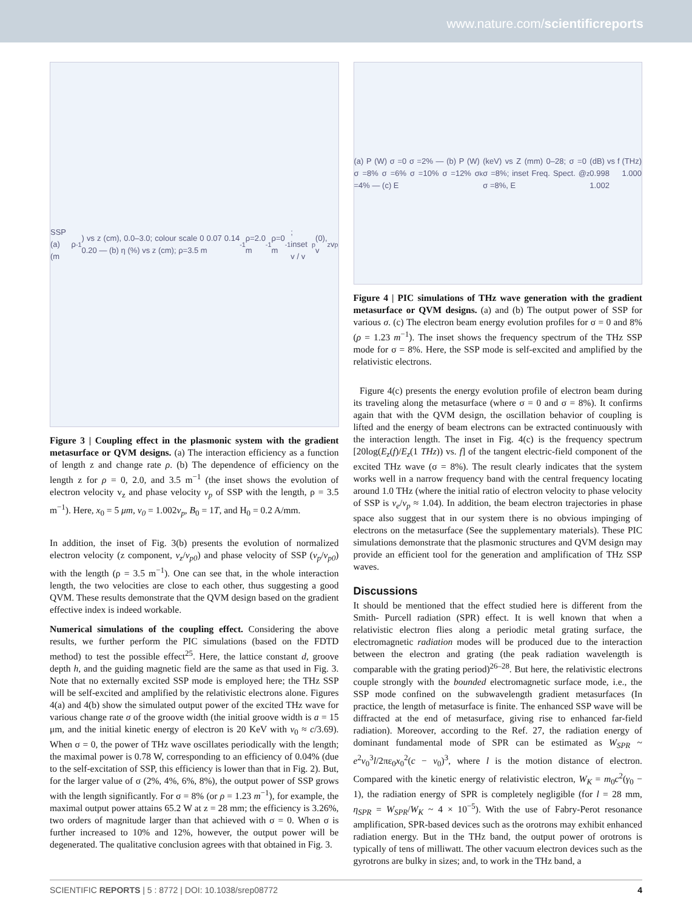www.nature.com/scientificreports
SSP (a) ρ (m<sup>-1</sup>) vs z (cm), 0.0–3.0; colour scale 0 0.07 0.14 0.20 — (b) η (%) vs z (cm); ρ=3.5 m<sup>-1</sup> ρ=2.0 m<sup>-1</sup> ρ=0 m<sup>-1</sup>; inset v / v<sub>p</sub>(0), v<sub>z</sub> v<sub>p</sub>
Figure 3 | Coupling effect in the plasmonic system with the gradient metasurface or QVM designs. (a) The interaction efficiency as a function of length z and change rate ρ. (b) The dependence of efficiency on the length z for ρ = 0, 2.0, and 3.5 m<sup>−1</sup> (the inset shows the evolution of electron velocity v<sub>z</sub> and phase velocity v<sub>p</sub> of SSP with the length, ρ = 3.5 m<sup>−1</sup>). Here, x<sub>0</sub> = 5 μm, v<sub>0</sub> = 1.002v<sub>p</sub>, B<sub>0</sub> = 1T, and H<sub>0</sub> = 0.2 A/mm.
In addition, the inset of Fig. 3(b) presents the evolution of normalized electron velocity (z component, v<sub>z</sub>/v<sub>p0</sub>) and phase velocity of SSP (v<sub>p</sub>/v<sub>p0</sub>) with the length (ρ = 3.5 m<sup>−1</sup>). One can see that, in the whole interaction length, the two velocities are close to each other, thus suggesting a good QVM. These results demonstrate that the QVM design based on the gradient effective index is indeed workable.
Numerical simulations of the coupling effect. Considering the above results, we further perform the PIC simulations (based on the FDTD method) to test the possible effect<sup>25</sup>. Here, the lattice constant d, groove depth h, and the guiding magnetic field are the same as that used in Fig. 3. Note that no externally excited SSP mode is employed here; the THz SSP will be self-excited and amplified by the relativistic electrons alone. Figures 4(a) and 4(b) show the simulated output power of the excited THz wave for various change rate σ of the groove width (the initial groove width is a = 15 μm, and the initial kinetic energy of electron is 20 KeV with v<sub>0</sub> ≈ c/3.69). When σ = 0, the power of THz wave oscillates periodically with the length; the maximal power is 0.78 W, corresponding to an efficiency of 0.04% (due to the self-excitation of SSP, this efficiency is lower than that in Fig. 2). But, for the larger value of σ (2%, 4%, 6%, 8%), the output power of SSP grows with the length significantly. For σ = 8% (or ρ = 1.23 m<sup>−1</sup>), for example, the maximal output power attains 65.2 W at z = 28 mm; the efficiency is 3.26%, two orders of magnitude larger than that achieved with σ = 0. When σ is further increased to 10% and 12%, however, the output power will be degenerated. The qualitative conclusion agrees with that obtained in Fig. 3.
(a) P (W) σ =0 σ =2% — (b) P (W) σ =8% σ =6% σ =10% σ =12% σ =4% — (c) E<sub>k</sub> (keV) vs Z (mm) 0–28; σ =0 σ =8%; inset Freq. Spect. @ σ =8%, E<sub>z</sub> (dB) vs f (THz) 0.998 1.000 1.002
Figure 4 | PIC simulations of THz wave generation with the gradient metasurface or QVM designs. (a) and (b) The output power of SSP for various σ. (c) The electron beam energy evolution profiles for σ = 0 and 8% (ρ = 1.23 m<sup>−1</sup>). The inset shows the frequency spectrum of the THz SSP mode for σ = 8%. Here, the SSP mode is self-excited and amplified by the relativistic electrons.
Figure 4(c) presents the energy evolution profile of electron beam during its traveling along the metasurface (where σ = 0 and σ = 8%). It confirms again that with the QVM design, the oscillation behavior of coupling is lifted and the energy of beam electrons can be extracted continuously with the interaction length. The inset in Fig. 4(c) is the frequency spectrum [20log(E<sub>z</sub>(f)/E<sub>z</sub>(1 THz)) vs. f] of the tangent electric-field component of the excited THz wave (σ = 8%). The result clearly indicates that the system works well in a narrow frequency band with the central frequency locating around 1.0 THz (where the initial ratio of electron velocity to phase velocity of SSP is v<sub>e</sub>/v<sub>p</sub> ≈ 1.04). In addition, the beam electron trajectories in phase space also suggest that in our system there is no obvious impinging of electrons on the metasurface (See the supplementary materials). These PIC simulations demonstrate that the plasmonic structures and QVM design may provide an efficient tool for the generation and amplification of THz SSP waves.
Discussions
It should be mentioned that the effect studied here is different from the Smith- Purcell radiation (SPR) effect. It is well known that when a relativistic electron flies along a periodic metal grating surface, the electromagnetic radiation modes will be produced due to the interaction between the electron and grating (the peak radiation wavelength is comparable with the grating period)<sup>26–28</sup>. But here, the relativistic electrons couple strongly with the bounded electromagnetic surface mode, i.e., the SSP mode confined on the subwavelength gradient metasurfaces (In practice, the length of metasurface is finite. The enhanced SSP wave will be diffracted at the end of metasurface, giving rise to enhanced far-field radiation). Moreover, according to the Ref. 27, the radiation energy of dominant fundamental mode of SPR can be estimated as W<sub>SPR</sub> ~ e<sup>2</sup>v<sub>0</sub><sup>3</sup>l/2πε<sub>0</sub>x<sub>0</sub><sup>2</sup>(c − v<sub>0</sub>)<sup>3</sup>, where l is the motion distance of electron. Compared with the kinetic energy of relativistic electron, W<sub>K</sub> = m<sub>0</sub>c<sup>2</sup>(γ<sub>0</sub> − 1), the radiation energy of SPR is completely negligible (for l = 28 mm, η<sub>SPR</sub> = W<sub>SPR</sub>/W<sub>K</sub> ~ 4 × 10<sup>−5</sup>). With the use of Fabry-Perot resonance amplification, SPR-based devices such as the orotrons may exhibit enhanced radiation energy. But in the THz band, the output power of orotrons is typically of tens of milliwatt. The other vacuum electron devices such as the gyrotrons are bulky in sizes; and, to work in the THz band, a
SCIENTIFIC REPORTS | 5 : 8772 | DOI: 10.1038/srep08772 4